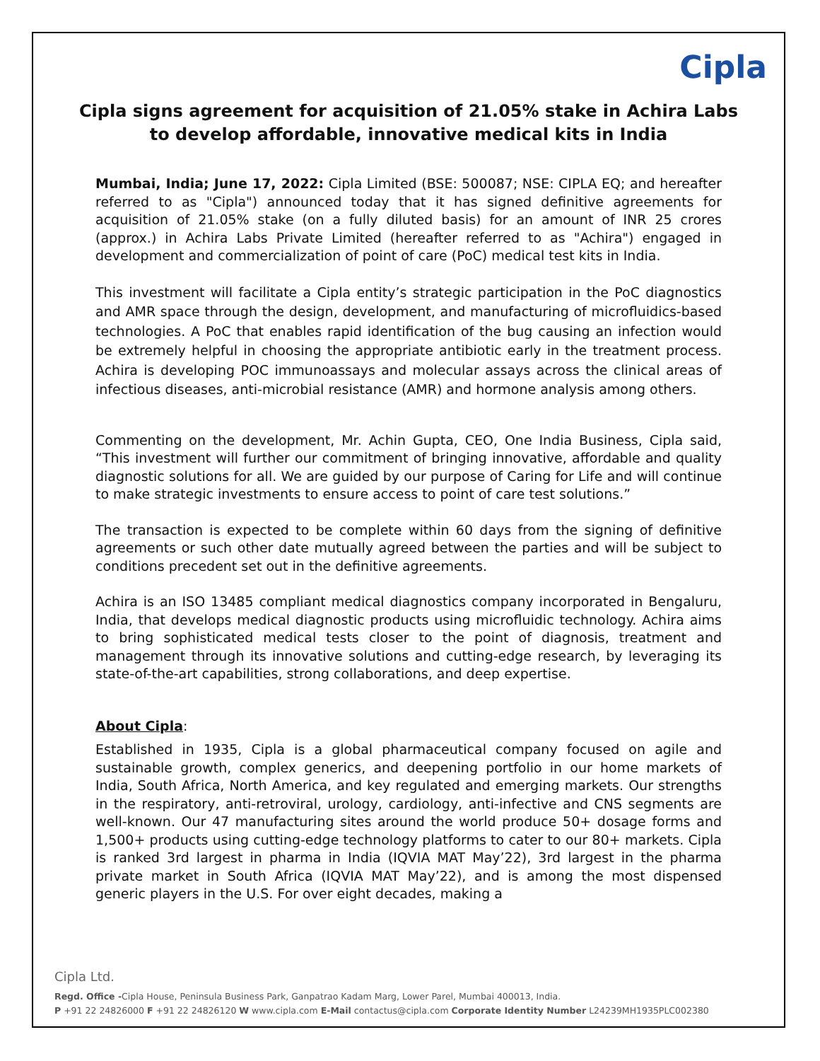Cipla
Cipla signs agreement for acquisition of 21.05% stake in Achira Labs to develop affordable, innovative medical kits in India
Mumbai, India; June 17, 2022: Cipla Limited (BSE: 500087; NSE: CIPLA EQ; and hereafter referred to as "Cipla") announced today that it has signed definitive agreements for acquisition of 21.05% stake (on a fully diluted basis) for an amount of INR 25 crores (approx.) in Achira Labs Private Limited (hereafter referred to as "Achira") engaged in development and commercialization of point of care (PoC) medical test kits in India.
This investment will facilitate a Cipla entity’s strategic participation in the PoC diagnostics and AMR space through the design, development, and manufacturing of microfluidics-based technologies. A PoC that enables rapid identification of the bug causing an infection would be extremely helpful in choosing the appropriate antibiotic early in the treatment process. Achira is developing POC immunoassays and molecular assays across the clinical areas of infectious diseases, anti-microbial resistance (AMR) and hormone analysis among others.
Commenting on the development, Mr. Achin Gupta, CEO, One India Business, Cipla said, “This investment will further our commitment of bringing innovative, affordable and quality diagnostic solutions for all. We are guided by our purpose of Caring for Life and will continue to make strategic investments to ensure access to point of care test solutions.”
The transaction is expected to be complete within 60 days from the signing of definitive agreements or such other date mutually agreed between the parties and will be subject to conditions precedent set out in the definitive agreements.
Achira is an ISO 13485 compliant medical diagnostics company incorporated in Bengaluru, India, that develops medical diagnostic products using microfluidic technology. Achira aims to bring sophisticated medical tests closer to the point of diagnosis, treatment and management through its innovative solutions and cutting-edge research, by leveraging its state-of-the-art capabilities, strong collaborations, and deep expertise.
About Cipla:
Established in 1935, Cipla is a global pharmaceutical company focused on agile and sustainable growth, complex generics, and deepening portfolio in our home markets of India, South Africa, North America, and key regulated and emerging markets. Our strengths in the respiratory, anti-retroviral, urology, cardiology, anti-infective and CNS segments are well-known. Our 47 manufacturing sites around the world produce 50+ dosage forms and 1,500+ products using cutting-edge technology platforms to cater to our 80+ markets. Cipla is ranked 3rd largest in pharma in India (IQVIA MAT May’22), 3rd largest in the pharma private market in South Africa (IQVIA MAT May’22), and is among the most dispensed generic players in the U.S. For over eight decades, making a
Cipla Ltd.
Regd. Office -Cipla House, Peninsula Business Park, Ganpatrao Kadam Marg, Lower Parel, Mumbai 400013, India.
P +91 22 24826000 F +91 22 24826120 W www.cipla.com E-Mail contactus@cipla.com Corporate Identity Number L24239MH1935PLC002380